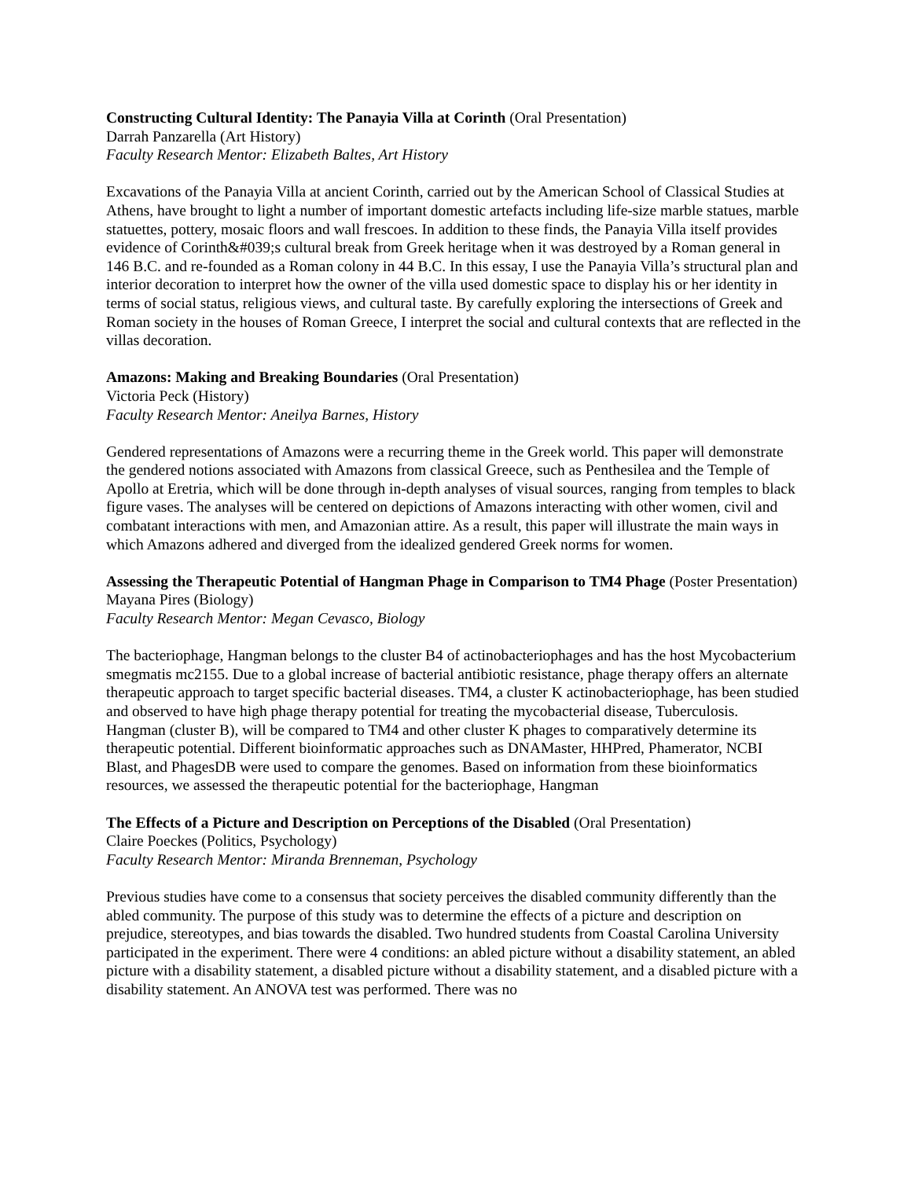Constructing Cultural Identity: The Panayia Villa at Corinth (Oral Presentation)
Darrah Panzarella (Art History)
Faculty Research Mentor: Elizabeth Baltes, Art History
Excavations of the Panayia Villa at ancient Corinth, carried out by the American School of Classical Studies at Athens, have brought to light a number of important domestic artefacts including life-size marble statues, marble statuettes, pottery, mosaic floors and wall frescoes. In addition to these finds, the Panayia Villa itself provides evidence of Corinth&#039;s cultural break from Greek heritage when it was destroyed by a Roman general in 146 B.C. and re-founded as a Roman colony in 44 B.C. In this essay, I use the Panayia Villa’s structural plan and interior decoration to interpret how the owner of the villa used domestic space to display his or her identity in terms of social status, religious views, and cultural taste. By carefully exploring the intersections of Greek and Roman society in the houses of Roman Greece, I interpret the social and cultural contexts that are reflected in the villas decoration.
Amazons: Making and Breaking Boundaries (Oral Presentation)
Victoria Peck (History)
Faculty Research Mentor: Aneilya Barnes, History
Gendered representations of Amazons were a recurring theme in the Greek world. This paper will demonstrate the gendered notions associated with Amazons from classical Greece, such as Penthesilea and the Temple of Apollo at Eretria, which will be done through in-depth analyses of visual sources, ranging from temples to black figure vases. The analyses will be centered on depictions of Amazons interacting with other women, civil and combatant interactions with men, and Amazonian attire. As a result, this paper will illustrate the main ways in which Amazons adhered and diverged from the idealized gendered Greek norms for women.
Assessing the Therapeutic Potential of Hangman Phage in Comparison to TM4 Phage (Poster Presentation)
Mayana Pires (Biology)
Faculty Research Mentor: Megan Cevasco, Biology
The bacteriophage, Hangman belongs to the cluster B4 of actinobacteriophages and has the host Mycobacterium smegmatis mc2155. Due to a global increase of bacterial antibiotic resistance, phage therapy offers an alternate therapeutic approach to target specific bacterial diseases. TM4, a cluster K actinobacteriophage, has been studied and observed to have high phage therapy potential for treating the mycobacterial disease, Tuberculosis. Hangman (cluster B), will be compared to TM4 and other cluster K phages to comparatively determine its therapeutic potential. Different bioinformatic approaches such as DNAMaster, HHPred, Phamerator, NCBI Blast, and PhagesDB were used to compare the genomes. Based on information from these bioinformatics resources, we assessed the therapeutic potential for the bacteriophage, Hangman
The Effects of a Picture and Description on Perceptions of the Disabled (Oral Presentation)
Claire Poeckes (Politics, Psychology)
Faculty Research Mentor: Miranda Brenneman, Psychology
Previous studies have come to a consensus that society perceives the disabled community differently than the abled community. The purpose of this study was to determine the effects of a picture and description on prejudice, stereotypes, and bias towards the disabled. Two hundred students from Coastal Carolina University participated in the experiment. There were 4 conditions: an abled picture without a disability statement, an abled picture with a disability statement, a disabled picture without a disability statement, and a disabled picture with a disability statement. An ANOVA test was performed. There was no